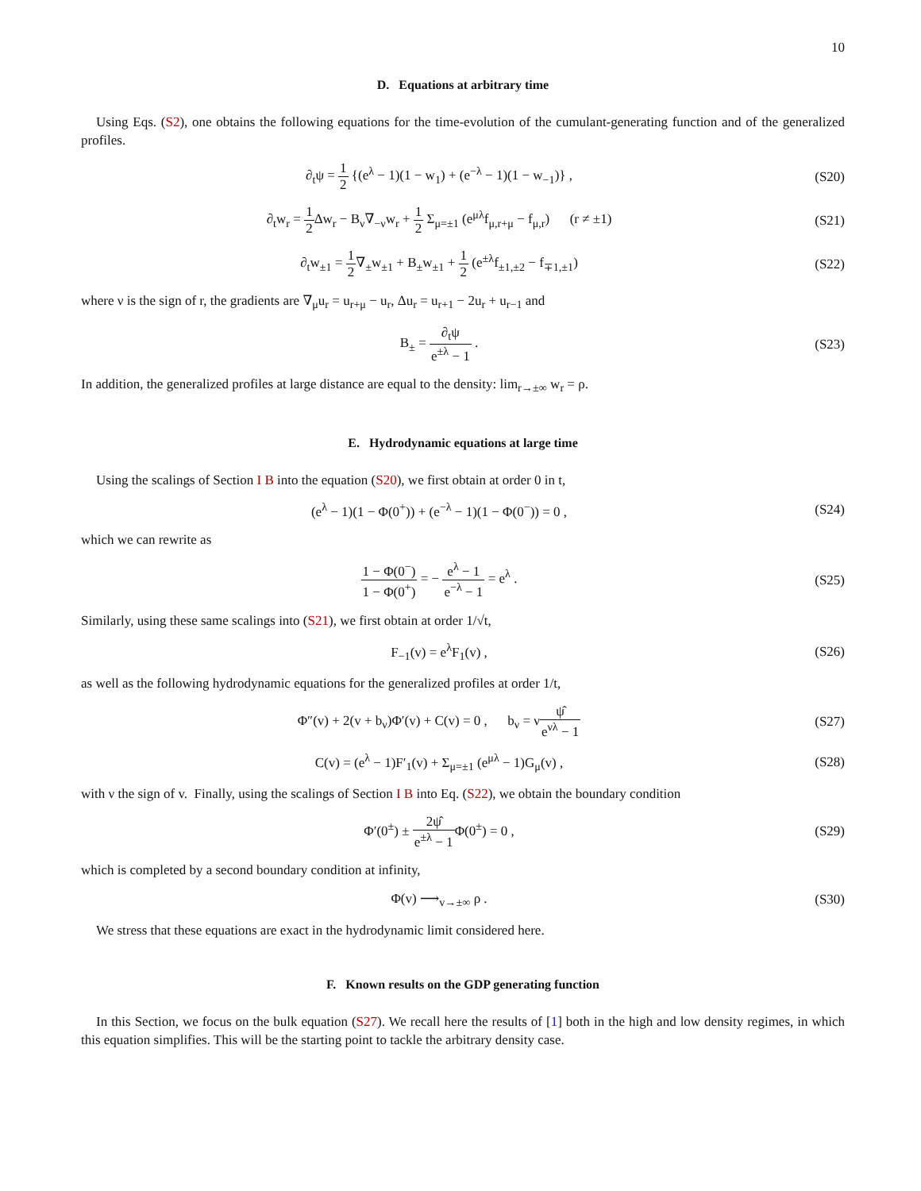10
D. Equations at arbitrary time
Using Eqs. (S2), one obtains the following equations for the time-evolution of the cumulant-generating function and of the generalized profiles.
∂<sub>t</sub>ψ = 1 2 {(e<sup>λ</sup> − 1)(1 − w<sub>1</sub>) + (e<sup>−λ</sup> − 1)(1 − w<sub>−1</sub>)} ,
(S20)
∂<sub>t</sub>w<sub>r</sub> = 1 2 Δw<sub>r</sub> − B<sub>ν</sub>∇<sub>−ν</sub>w<sub>r</sub> + 1 2 Σ<sub>μ=±1</sub> (e<sup>μλ</sup>f<sub>μ,r+μ</sub> − f<sub>μ,r</sub>) (r ≠ ±1)
(S21)
∂<sub>t</sub>w<sub>±1</sub> = 1 2∇<sub>±</sub>w<sub>±1</sub> + B<sub>±</sub>w<sub>±1</sub> + 1 2 (e<sup>±λ</sup>f<sub>±1,±2</sub> − f<sub>∓1,±1</sub>)
(S22)
where ν is the sign of r, the gradients are ∇<sub>μ</sub>u<sub>r</sub> = u<sub>r+μ</sub> − u<sub>r</sub>, Δu<sub>r</sub> = u<sub>r+1</sub> − 2u<sub>r</sub> + u<sub>r−1</sub> and
B<sub>±</sub> = ∂<sub>t</sub>ψ e<sup>±λ</sup> − 1 . (S23)
In addition, the generalized profiles at large distance are equal to the density: lim<sub>r→±∞</sub> w<sub>r</sub> = ρ.
E. Hydrodynamic equations at large time
Using the scalings of Section I B into the equation (S20), we first obtain at order 0 in t,
(e<sup>λ</sup> − 1)(1 − Φ(0<sup>+</sup>)) + (e<sup>−λ</sup> − 1)(1 − Φ(0<sup>−</sup>)) = 0 ,
(S24)
which we can rewrite as
1 − Φ(0<sup>−</sup>) 1 − Φ(0<sup>+</sup>) = − e<sup>λ</sup> − 1 e<sup>−λ</sup> − 1 = e<sup>λ</sup> .
(S25)
Similarly, using these same scalings into (S21), we first obtain at order 1/√t,
F<sub>−1</sub>(v) = e<sup>λ</sup>F<sub>1</sub>(v) , (S26)
as well as the following hydrodynamic equations for the generalized profiles at order 1/t,
Φ″(v) + 2(v + b<sub>ν</sub>)Φ′(v) + C(v) = 0 , b<sub>ν</sub> = νψ̂ e<sup>νλ</sup> − 1
(S27)
C(v) = (e<sup>λ</sup> − 1)F′<sub>1</sub>(v) + Σ<sub>μ=±1</sub> (e<sup>μλ</sup> − 1)G<sub>μ</sub>(v) ,
(S28)
with ν the sign of v. Finally, using the scalings of Section I B into Eq. (S22), we obtain the boundary condition
Φ′(0<sup>±</sup>) ± 2ψ̂ e<sup>±λ</sup> − 1 Φ(0<sup>±</sup>) = 0 ,
(S29)
which is completed by a second boundary condition at infinity,
Φ(v) ⟶<sub>v→±∞</sub> ρ . (S30)
We stress that these equations are exact in the hydrodynamic limit considered here.
F. Known results on the GDP generating function
In this Section, we focus on the bulk equation (S27). We recall here the results of [1] both in the high and low density regimes, in which this equation simplifies. This will be the starting point to tackle the arbitrary density case.